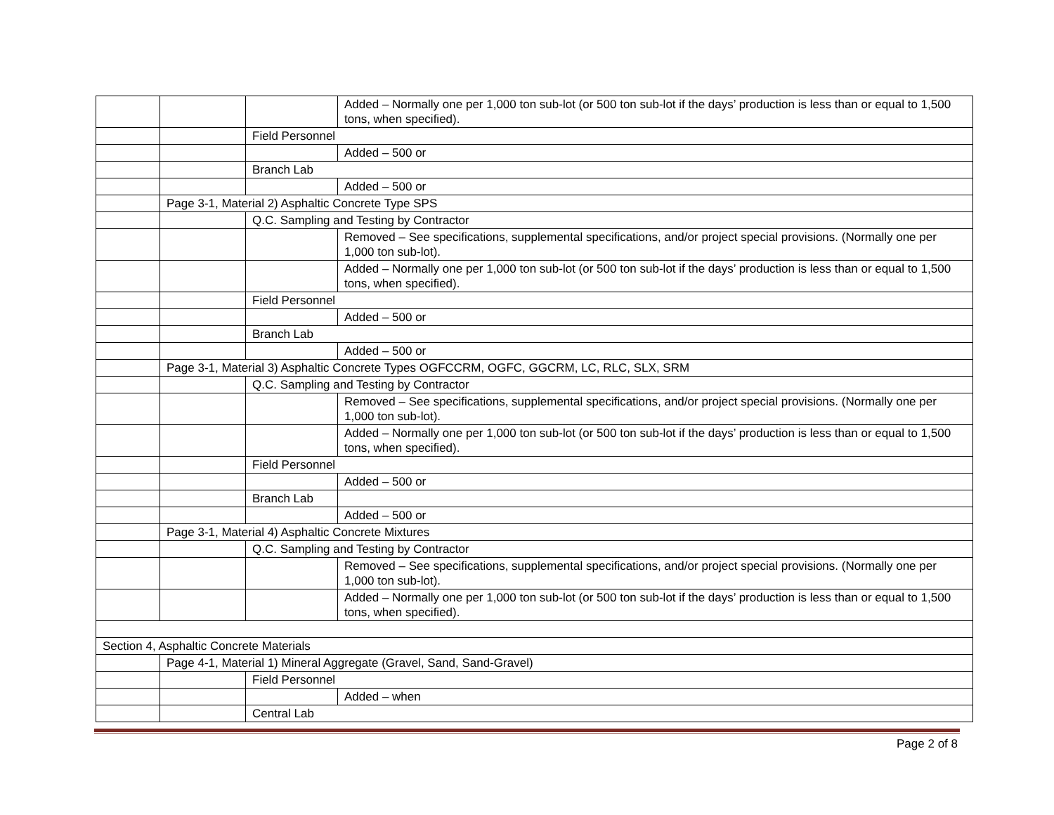| | | | Added – Normally one per 1,000 ton sub-lot (or 500 ton sub-lot if the days’ production is less than or equal to 1,500 tons, when specified). |
| | | Field Personnel | |
| | | | Added – 500 or |
| | | Branch Lab | |
| | | | Added – 500 or |
| | Page 3-1, Material 2) Asphaltic Concrete Type SPS | | |
| | | Q.C. Sampling and Testing by Contractor | |
| | | | Removed – See specifications, supplemental specifications, and/or project special provisions. (Normally one per 1,000 ton sub-lot). |
| | | | Added – Normally one per 1,000 ton sub-lot (or 500 ton sub-lot if the days’ production is less than or equal to 1,500 tons, when specified). |
| | | Field Personnel | |
| | | | Added – 500 or |
| | | Branch Lab | |
| | | | Added – 500 or |
| | Page 3-1, Material 3) Asphaltic Concrete Types OGFCCRM, OGFC, GGCRM, LC, RLC, SLX, SRM | | |
| | | Q.C. Sampling and Testing by Contractor | |
| | | | Removed – See specifications, supplemental specifications, and/or project special provisions. (Normally one per 1,000 ton sub-lot). |
| | | | Added – Normally one per 1,000 ton sub-lot (or 500 ton sub-lot if the days’ production is less than or equal to 1,500 tons, when specified). |
| | | Field Personnel | |
| | | | Added – 500 or |
| | | Branch Lab | |
| | | | Added – 500 or |
| | Page 3-1, Material 4) Asphaltic Concrete Mixtures | | |
| | | Q.C. Sampling and Testing by Contractor | |
| | | | Removed – See specifications, supplemental specifications, and/or project special provisions. (Normally one per 1,000 ton sub-lot). |
| | | | Added – Normally one per 1,000 ton sub-lot (or 500 ton sub-lot if the days’ production is less than or equal to 1,500 tons, when specified). |
| Section 4, Asphaltic Concrete Materials | | | |
| | Page 4-1, Material 1) Mineral Aggregate (Gravel, Sand, Sand-Gravel) | | |
| | | Field Personnel | |
| | | | Added – when |
| | | Central Lab | |
Page 2 of 8